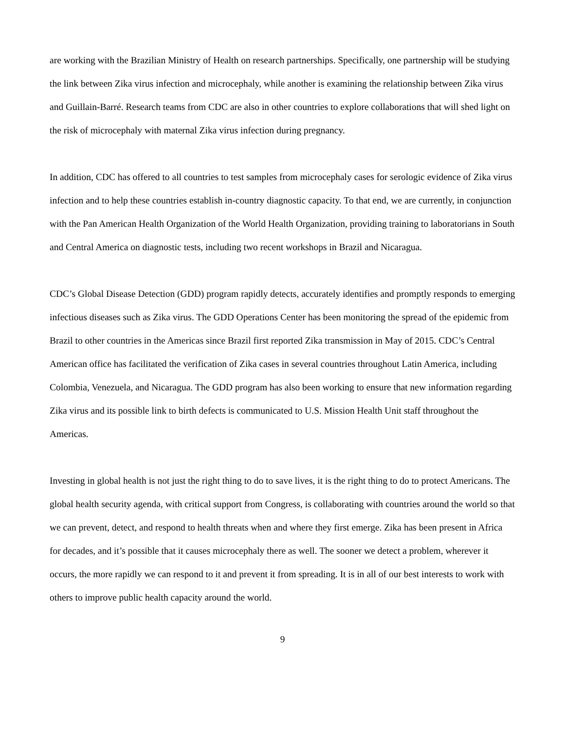are working with the Brazilian Ministry of Health on research partnerships. Specifically, one partnership will be studying the link between Zika virus infection and microcephaly, while another is examining the relationship between Zika virus and Guillain-Barré. Research teams from CDC are also in other countries to explore collaborations that will shed light on the risk of microcephaly with maternal Zika virus infection during pregnancy.
In addition, CDC has offered to all countries to test samples from microcephaly cases for serologic evidence of Zika virus infection and to help these countries establish in-country diagnostic capacity. To that end, we are currently, in conjunction with the Pan American Health Organization of the World Health Organization, providing training to laboratorians in South and Central America on diagnostic tests, including two recent workshops in Brazil and Nicaragua.
CDC’s Global Disease Detection (GDD) program rapidly detects, accurately identifies and promptly responds to emerging infectious diseases such as Zika virus. The GDD Operations Center has been monitoring the spread of the epidemic from Brazil to other countries in the Americas since Brazil first reported Zika transmission in May of 2015. CDC’s Central American office has facilitated the verification of Zika cases in several countries throughout Latin America, including Colombia, Venezuela, and Nicaragua. The GDD program has also been working to ensure that new information regarding Zika virus and its possible link to birth defects is communicated to U.S. Mission Health Unit staff throughout the Americas.
Investing in global health is not just the right thing to do to save lives, it is the right thing to do to protect Americans. The global health security agenda, with critical support from Congress, is collaborating with countries around the world so that we can prevent, detect, and respond to health threats when and where they first emerge. Zika has been present in Africa for decades, and it’s possible that it causes microcephaly there as well. The sooner we detect a problem, wherever it occurs, the more rapidly we can respond to it and prevent it from spreading. It is in all of our best interests to work with others to improve public health capacity around the world.
9